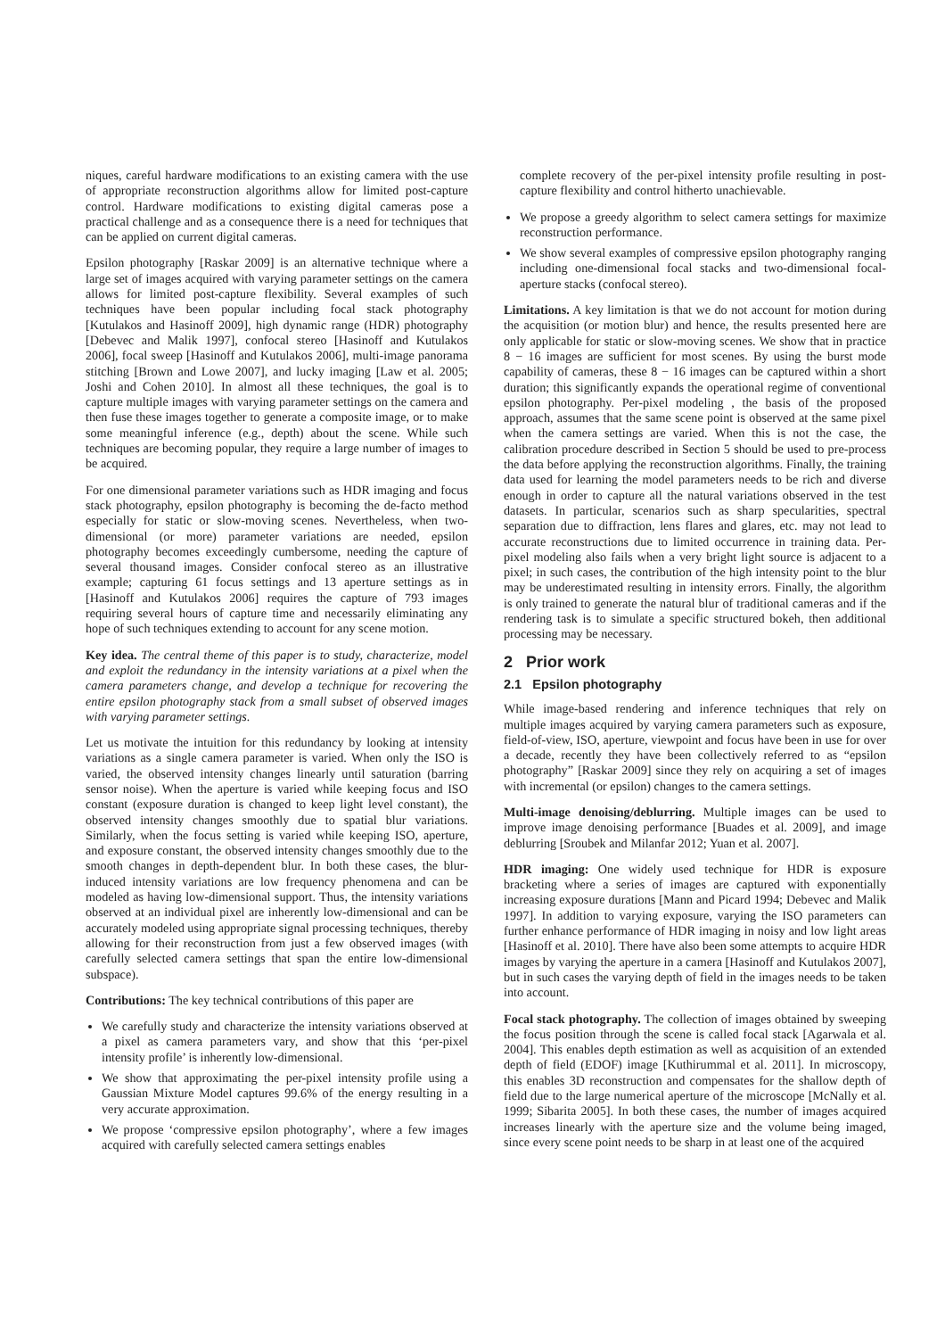niques, careful hardware modifications to an existing camera with the use of appropriate reconstruction algorithms allow for limited post-capture control. Hardware modifications to existing digital cameras pose a practical challenge and as a consequence there is a need for techniques that can be applied on current digital cameras.
Epsilon photography [Raskar 2009] is an alternative technique where a large set of images acquired with varying parameter settings on the camera allows for limited post-capture flexibility. Several examples of such techniques have been popular including focal stack photography [Kutulakos and Hasinoff 2009], high dynamic range (HDR) photography [Debevec and Malik 1997], confocal stereo [Hasinoff and Kutulakos 2006], focal sweep [Hasinoff and Kutulakos 2006], multi-image panorama stitching [Brown and Lowe 2007], and lucky imaging [Law et al. 2005; Joshi and Cohen 2010]. In almost all these techniques, the goal is to capture multiple images with varying parameter settings on the camera and then fuse these images together to generate a composite image, or to make some meaningful inference (e.g., depth) about the scene. While such techniques are becoming popular, they require a large number of images to be acquired.
For one dimensional parameter variations such as HDR imaging and focus stack photography, epsilon photography is becoming the de-facto method especially for static or slow-moving scenes. Nevertheless, when two-dimensional (or more) parameter variations are needed, epsilon photography becomes exceedingly cumbersome, needing the capture of several thousand images. Consider confocal stereo as an illustrative example; capturing 61 focus settings and 13 aperture settings as in [Hasinoff and Kutulakos 2006] requires the capture of 793 images requiring several hours of capture time and necessarily eliminating any hope of such techniques extending to account for any scene motion.
Key idea. The central theme of this paper is to study, characterize, model and exploit the redundancy in the intensity variations at a pixel when the camera parameters change, and develop a technique for recovering the entire epsilon photography stack from a small subset of observed images with varying parameter settings.
Let us motivate the intuition for this redundancy by looking at intensity variations as a single camera parameter is varied. When only the ISO is varied, the observed intensity changes linearly until saturation (barring sensor noise). When the aperture is varied while keeping focus and ISO constant (exposure duration is changed to keep light level constant), the observed intensity changes smoothly due to spatial blur variations. Similarly, when the focus setting is varied while keeping ISO, aperture, and exposure constant, the observed intensity changes smoothly due to the smooth changes in depth-dependent blur. In both these cases, the blur-induced intensity variations are low frequency phenomena and can be modeled as having low-dimensional support. Thus, the intensity variations observed at an individual pixel are inherently low-dimensional and can be accurately modeled using appropriate signal processing techniques, thereby allowing for their reconstruction from just a few observed images (with carefully selected camera settings that span the entire low-dimensional subspace).
Contributions: The key technical contributions of this paper are
We carefully study and characterize the intensity variations observed at a pixel as camera parameters vary, and show that this ‘per-pixel intensity profile’ is inherently low-dimensional.
We show that approximating the per-pixel intensity profile using a Gaussian Mixture Model captures 99.6% of the energy resulting in a very accurate approximation.
We propose ‘compressive epsilon photography’, where a few images acquired with carefully selected camera settings enables
complete recovery of the per-pixel intensity profile resulting in post-capture flexibility and control hitherto unachievable.
We propose a greedy algorithm to select camera settings for maximize reconstruction performance.
We show several examples of compressive epsilon photography ranging including one-dimensional focal stacks and two-dimensional focal-aperture stacks (confocal stereo).
Limitations. A key limitation is that we do not account for motion during the acquisition (or motion blur) and hence, the results presented here are only applicable for static or slow-moving scenes. We show that in practice 8 − 16 images are sufficient for most scenes. By using the burst mode capability of cameras, these 8 − 16 images can be captured within a short duration; this significantly expands the operational regime of conventional epsilon photography. Per-pixel modeling , the basis of the proposed approach, assumes that the same scene point is observed at the same pixel when the camera settings are varied. When this is not the case, the calibration procedure described in Section 5 should be used to pre-process the data before applying the reconstruction algorithms. Finally, the training data used for learning the model parameters needs to be rich and diverse enough in order to capture all the natural variations observed in the test datasets. In particular, scenarios such as sharp specularities, spectral separation due to diffraction, lens flares and glares, etc. may not lead to accurate reconstructions due to limited occurrence in training data. Per-pixel modeling also fails when a very bright light source is adjacent to a pixel; in such cases, the contribution of the high intensity point to the blur may be underestimated resulting in intensity errors. Finally, the algorithm is only trained to generate the natural blur of traditional cameras and if the rendering task is to simulate a specific structured bokeh, then additional processing may be necessary.
2 Prior work
2.1 Epsilon photography
While image-based rendering and inference techniques that rely on multiple images acquired by varying camera parameters such as exposure, field-of-view, ISO, aperture, viewpoint and focus have been in use for over a decade, recently they have been collectively referred to as “epsilon photography” [Raskar 2009] since they rely on acquiring a set of images with incremental (or epsilon) changes to the camera settings.
Multi-image denoising/deblurring. Multiple images can be used to improve image denoising performance [Buades et al. 2009], and image deblurring [Sroubek and Milanfar 2012; Yuan et al. 2007].
HDR imaging: One widely used technique for HDR is exposure bracketing where a series of images are captured with exponentially increasing exposure durations [Mann and Picard 1994; Debevec and Malik 1997]. In addition to varying exposure, varying the ISO parameters can further enhance performance of HDR imaging in noisy and low light areas [Hasinoff et al. 2010]. There have also been some attempts to acquire HDR images by varying the aperture in a camera [Hasinoff and Kutulakos 2007], but in such cases the varying depth of field in the images needs to be taken into account.
Focal stack photography. The collection of images obtained by sweeping the focus position through the scene is called focal stack [Agarwala et al. 2004]. This enables depth estimation as well as acquisition of an extended depth of field (EDOF) image [Kuthirummal et al. 2011]. In microscopy, this enables 3D reconstruction and compensates for the shallow depth of field due to the large numerical aperture of the microscope [McNally et al. 1999; Sibarita 2005]. In both these cases, the number of images acquired increases linearly with the aperture size and the volume being imaged, since every scene point needs to be sharp in at least one of the acquired